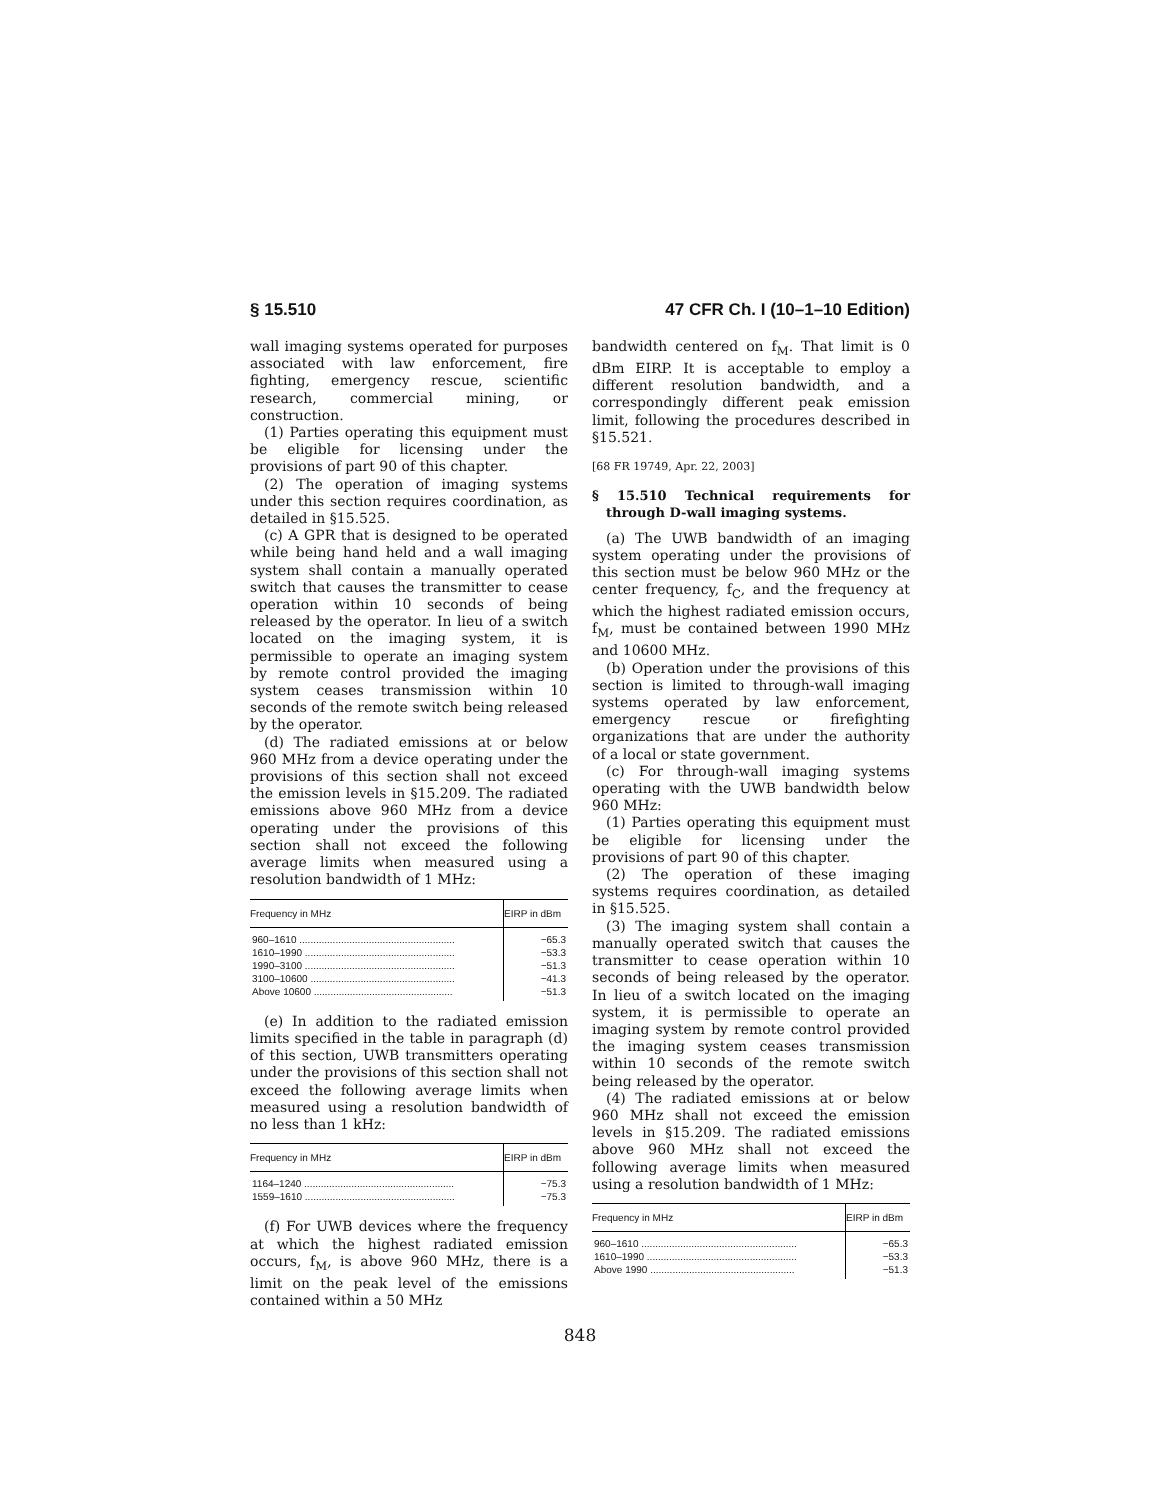§ 15.510 47 CFR Ch. I (10–1–10 Edition)
wall imaging systems operated for purposes associated with law enforcement, fire fighting, emergency rescue, scientific research, commercial mining, or construction.
(1) Parties operating this equipment must be eligible for licensing under the provisions of part 90 of this chapter.
(2) The operation of imaging systems under this section requires coordination, as detailed in §15.525.
(c) A GPR that is designed to be operated while being hand held and a wall imaging system shall contain a manually operated switch that causes the transmitter to cease operation within 10 seconds of being released by the operator. In lieu of a switch located on the imaging system, it is permissible to operate an imaging system by remote control provided the imaging system ceases transmission within 10 seconds of the remote switch being released by the operator.
(d) The radiated emissions at or below 960 MHz from a device operating under the provisions of this section shall not exceed the emission levels in §15.209. The radiated emissions above 960 MHz from a device operating under the provisions of this section shall not exceed the following average limits when measured using a resolution bandwidth of 1 MHz:
| Frequency in MHz | EIRP in dBm |
| --- | --- |
| 960–1610 ........................................................ | −65.3 |
| 1610–1990 ...................................................... | −53.3 |
| 1990–3100 ...................................................... | −51.3 |
| 3100–10600 .................................................... | −41.3 |
| Above 10600 .................................................. | −51.3 |
(e) In addition to the radiated emission limits specified in the table in paragraph (d) of this section, UWB transmitters operating under the provisions of this section shall not exceed the following average limits when measured using a resolution bandwidth of no less than 1 kHz:
| Frequency in MHz | EIRP in dBm |
| --- | --- |
| 1164–1240 ...................................................... | −75.3 |
| 1559–1610 ...................................................... | −75.3 |
(f) For UWB devices where the frequency at which the highest radiated emission occurs, f<sub>M</sub>, is above 960 MHz, there is a limit on the peak level of the emissions contained within a 50 MHz
bandwidth centered on f<sub>M</sub>. That limit is 0 dBm EIRP. It is acceptable to employ a different resolution bandwidth, and a correspondingly different peak emission limit, following the procedures described in §15.521.
[68 FR 19749, Apr. 22, 2003]
§ 15.510 Technical requirements for through D-wall imaging systems.
(a) The UWB bandwidth of an imaging system operating under the provisions of this section must be below 960 MHz or the center frequency, f<sub>C</sub>, and the frequency at which the highest radiated emission occurs, f<sub>M</sub>, must be contained between 1990 MHz and 10600 MHz.
(b) Operation under the provisions of this section is limited to through-wall imaging systems operated by law enforcement, emergency rescue or firefighting organizations that are under the authority of a local or state government.
(c) For through-wall imaging systems operating with the UWB bandwidth below 960 MHz:
(1) Parties operating this equipment must be eligible for licensing under the provisions of part 90 of this chapter.
(2) The operation of these imaging systems requires coordination, as detailed in §15.525.
(3) The imaging system shall contain a manually operated switch that causes the transmitter to cease operation within 10 seconds of being released by the operator. In lieu of a switch located on the imaging system, it is permissible to operate an imaging system by remote control provided the imaging system ceases transmission within 10 seconds of the remote switch being released by the operator.
(4) The radiated emissions at or below 960 MHz shall not exceed the emission levels in §15.209. The radiated emissions above 960 MHz shall not exceed the following average limits when measured using a resolution bandwidth of 1 MHz:
| Frequency in MHz | EIRP in dBm |
| --- | --- |
| 960–1610 ........................................................ | −65.3 |
| 1610–1990 ...................................................... | −53.3 |
| Above 1990 .................................................... | −51.3 |
848